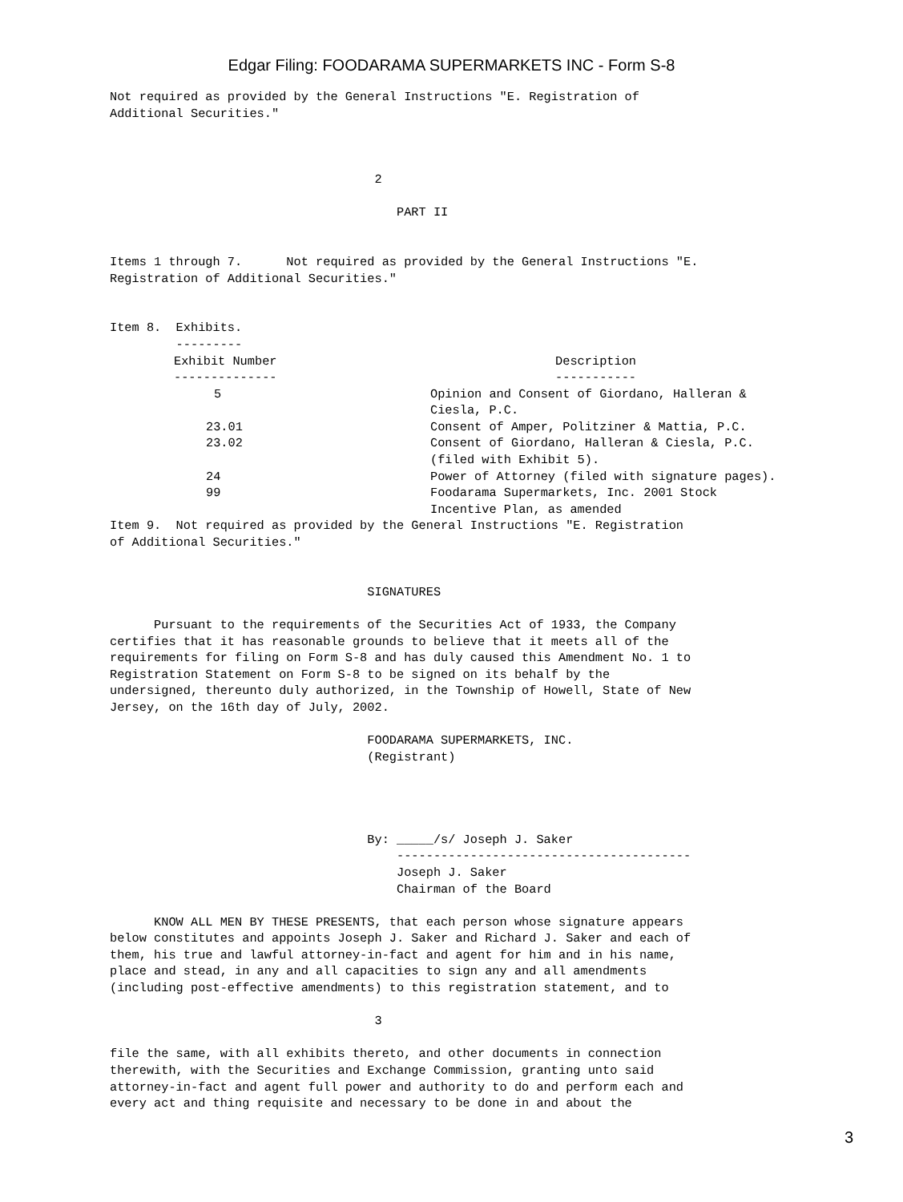Edgar Filing: FOODARAMA SUPERMARKETS INC - Form S-8
Not required as provided by the General Instructions "E. Registration of
Additional Securities."



                                    2

                                       PART II


Items 1 through 7.      Not required as provided by the General Instructions "E.
Registration of Additional Securities."


Item 8.  Exhibits.
         ---------
| Exhibit Number -------------- | Description ----------- |
| --- | --- |
| 5 | Opinion and Consent of Giordano, Halleran & Ciesla, P.C. |
| 23.01 | Consent of Amper, Politziner & Mattia, P.C. |
| 23.02 | Consent of Giordano, Halleran & Ciesla, P.C. (filed with Exhibit 5). |
| 24 | Power of Attorney (filed with signature pages). |
| 99 | Foodarama Supermarkets, Inc. 2001 Stock Incentive Plan, as amended |
Item 9.  Not required as provided by the General Instructions "E. Registration
of Additional Securities."


                                   SIGNATURES

      Pursuant to the requirements of the Securities Act of 1933, the Company
certifies that it has reasonable grounds to believe that it meets all of the
requirements for filing on Form S-8 and has duly caused this Amendment No. 1 to
Registration Statement on Form S-8 to be signed on its behalf by the
undersigned, thereunto duly authorized, in the Township of Howell, State of New
Jersey, on the 16th day of July, 2002.

                                   FOODARAMA SUPERMARKETS, INC.
                                   (Registrant)




                                   By: _____/s/ Joseph J. Saker
                                       ----------------------------------------
                                       Joseph J. Saker
                                       Chairman of the Board

      KNOW ALL MEN BY THESE PRESENTS, that each person whose signature appears
below constitutes and appoints Joseph J. Saker and Richard J. Saker and each of
them, his true and lawful attorney-in-fact and agent for him and in his name,
place and stead, in any and all capacities to sign any and all amendments
(including post-effective amendments) to this registration statement, and to

                                    3

file the same, with all exhibits thereto, and other documents in connection
therewith, with the Securities and Exchange Commission, granting unto said
attorney-in-fact and agent full power and authority to do and perform each and
every act and thing requisite and necessary to be done in and about the
3